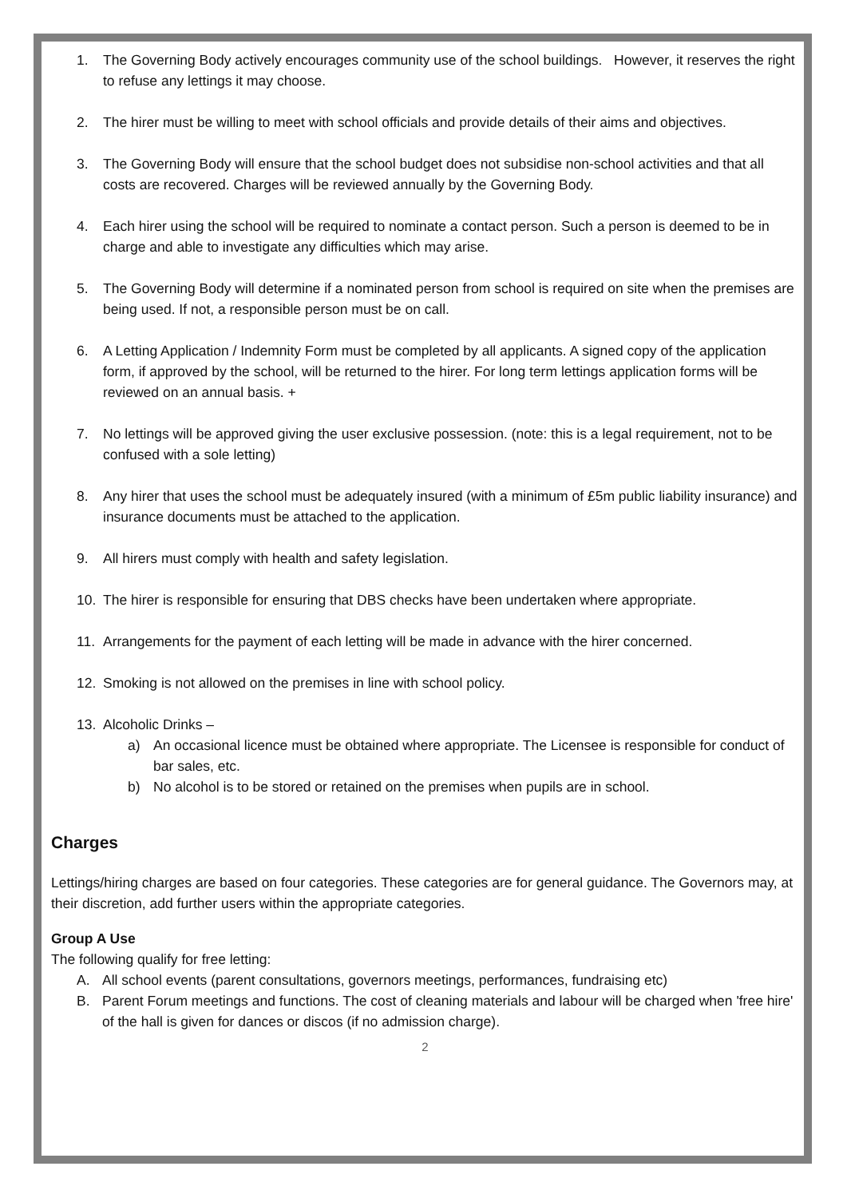1. The Governing Body actively encourages community use of the school buildings. However, it reserves the right to refuse any lettings it may choose.
2. The hirer must be willing to meet with school officials and provide details of their aims and objectives.
3. The Governing Body will ensure that the school budget does not subsidise non-school activities and that all costs are recovered. Charges will be reviewed annually by the Governing Body.
4. Each hirer using the school will be required to nominate a contact person. Such a person is deemed to be in charge and able to investigate any difficulties which may arise.
5. The Governing Body will determine if a nominated person from school is required on site when the premises are being used. If not, a responsible person must be on call.
6. A Letting Application / Indemnity Form must be completed by all applicants. A signed copy of the application form, if approved by the school, will be returned to the hirer. For long term lettings application forms will be reviewed on an annual basis. +
7. No lettings will be approved giving the user exclusive possession. (note: this is a legal requirement, not to be confused with a sole letting)
8. Any hirer that uses the school must be adequately insured (with a minimum of £5m public liability insurance) and insurance documents must be attached to the application.
9. All hirers must comply with health and safety legislation.
10. The hirer is responsible for ensuring that DBS checks have been undertaken where appropriate.
11. Arrangements for the payment of each letting will be made in advance with the hirer concerned.
12. Smoking is not allowed on the premises in line with school policy.
13. Alcoholic Drinks –
a) An occasional licence must be obtained where appropriate. The Licensee is responsible for conduct of bar sales, etc.
b) No alcohol is to be stored or retained on the premises when pupils are in school.
Charges
Lettings/hiring charges are based on four categories. These categories are for general guidance. The Governors may, at their discretion, add further users within the appropriate categories.
Group A Use
The following qualify for free letting:
A. All school events (parent consultations, governors meetings, performances, fundraising etc)
B. Parent Forum meetings and functions. The cost of cleaning materials and labour will be charged when 'free hire' of the hall is given for dances or discos (if no admission charge).
2